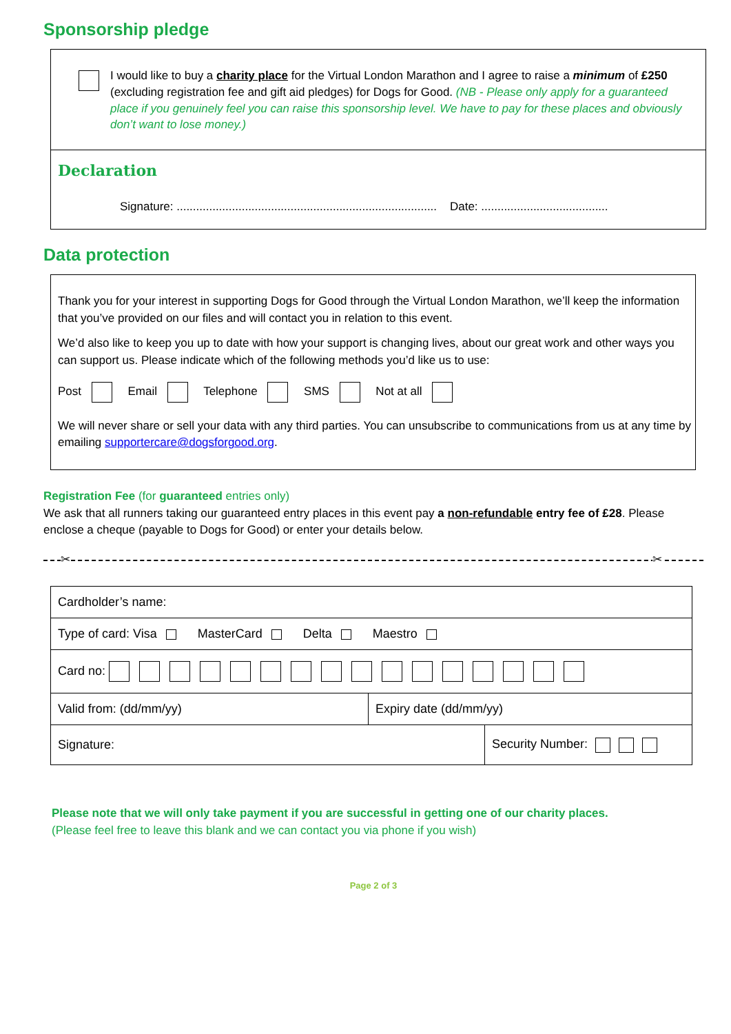Sponsorship pledge
I would like to buy a charity place for the Virtual London Marathon and I agree to raise a minimum of £250 (excluding registration fee and gift aid pledges) for Dogs for Good. (NB - Please only apply for a guaranteed place if you genuinely feel you can raise this sponsorship level. We have to pay for these places and obviously don’t want to lose money.)
Declaration
Signature: ................................................................................ Date: .......................................
Data protection
Thank you for your interest in supporting Dogs for Good through the Virtual London Marathon, we’ll keep the information that you’ve provided on our files and will contact you in relation to this event.
We’d also like to keep you up to date with how your support is changing lives, about our great work and other ways you can support us. Please indicate which of the following methods you’d like us to use:
Post Email Telephone SMS Not at all
We will never share or sell your data with any third parties. You can unsubscribe to communications from us at any time by emailing supportercare@dogsforgood.org.
Registration Fee (for guaranteed entries only)
We ask that all runners taking our guaranteed entry places in this event pay a non-refundable entry fee of £28. Please enclose a cheque (payable to Dogs for Good) or enter your details below.
✂ ✂
| Cardholder’s name: | | |
| Type of card: Visa MasterCard Delta Maestro | | |
| Card no: | | |
| Valid from: (dd/mm/yy) | Expiry date (dd/mm/yy) | |
| Signature: | | Security Number: |
Please note that we will only take payment if you are successful in getting one of our charity places.
(Please feel free to leave this blank and we can contact you via phone if you wish)
Page 2 of 3